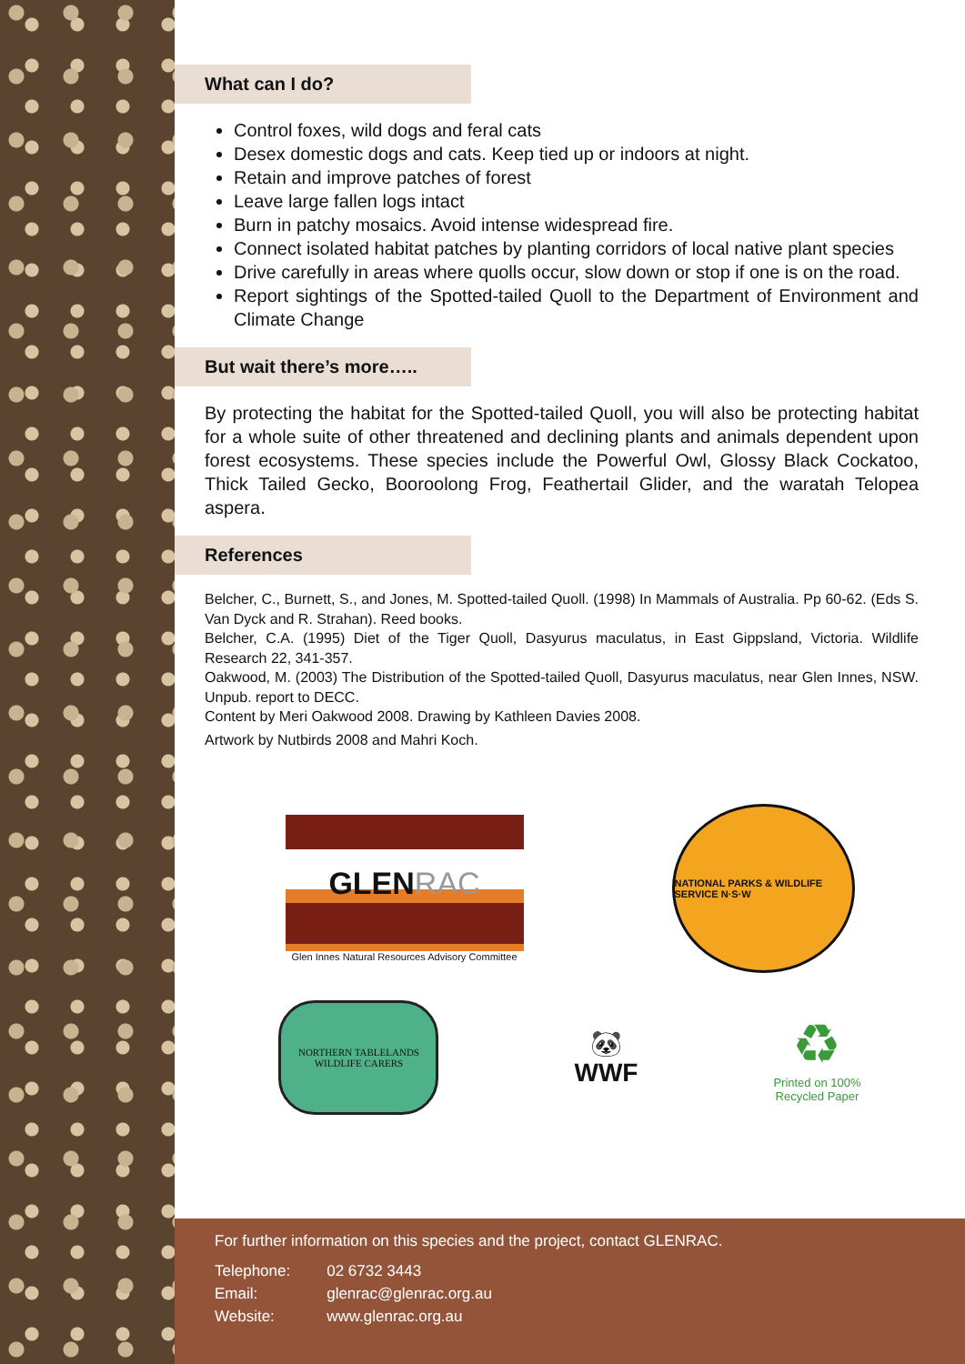What can I do?
Control foxes, wild dogs and feral cats
Desex domestic dogs and cats. Keep tied up or indoors at night.
Retain and improve patches of forest
Leave large fallen logs intact
Burn in patchy mosaics. Avoid intense widespread fire.
Connect isolated habitat patches by planting corridors of local native plant species
Drive carefully in areas where quolls occur, slow down or stop if one is on the road.
Report sightings of the Spotted-tailed Quoll to the Department of Environment and Climate Change
But wait there’s more…..
By protecting the habitat for the Spotted-tailed Quoll, you will also be protecting habitat for a whole suite of other threatened and declining plants and animals dependent upon forest ecosystems. These species include the Powerful Owl, Glossy Black Cockatoo, Thick Tailed Gecko, Booroolong Frog, Feathertail Glider, and the waratah Telopea aspera.
References
Belcher, C., Burnett, S., and Jones, M. Spotted-tailed Quoll. (1998) In Mammals of Australia. Pp 60-62. (Eds S. Van Dyck and R. Strahan). Reed books.
Belcher, C.A. (1995) Diet of the Tiger Quoll, Dasyurus maculatus, in East Gippsland, Victoria. Wildlife Research 22, 341-357.
Oakwood, M. (2003) The Distribution of the Spotted-tailed Quoll, Dasyurus maculatus, near Glen Innes, NSW. Unpub. report to DECC.
Content by Meri Oakwood 2008. Drawing by Kathleen Davies 2008.
Artwork by Nutbirds 2008 and Mahri Koch.
GLEN RAC
Glen Innes Natural Resources Advisory Committee
NATIONAL PARKS & WILDLIFE SERVICE N·S·W
NORTHERN TABLELANDS WILDLIFE CARERS
🐼
WWF
♻
Printed on 100%
Recycled Paper
For further information on this species and the project, contact GLENRAC.
| Telephone: | 02 6732 3443 |
| Email: | glenrac@glenrac.org.au |
| Website: | www.glenrac.org.au |